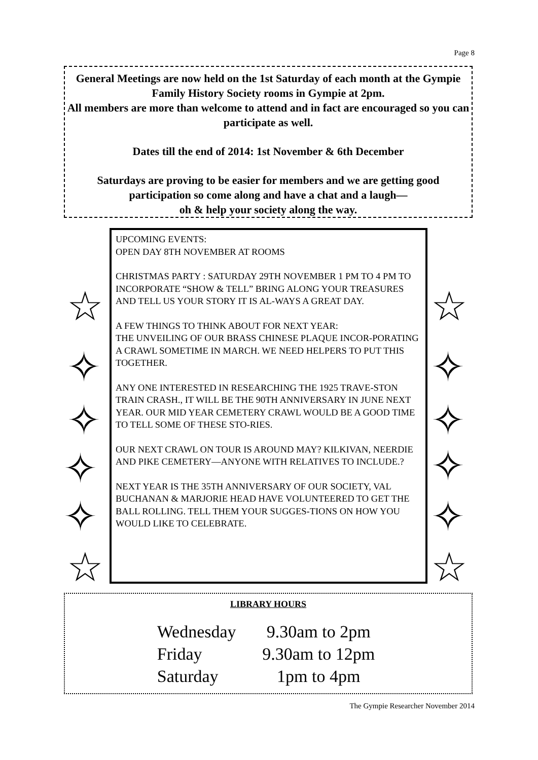Page 8
General Meetings are now held on the 1st Saturday of each month at the Gympie Family History Society rooms in Gympie at 2pm.
All members are more than welcome to attend and in fact are encouraged so you can participate as well.
Dates till the end of 2014: 1st November & 6th December
Saturdays are proving to be easier for members and we are getting good participation so come along and have a chat and a laugh—
oh & help your society along the way.
UPCOMING EVENTS:
OPEN DAY 8TH NOVEMBER AT ROOMS
CHRISTMAS PARTY : SATURDAY 29TH NOVEMBER 1 PM TO 4 PM TO INCORPORATE “SHOW & TELL” BRING ALONG YOUR TREASURES AND TELL US YOUR STORY IT IS AL-WAYS A GREAT DAY.
A FEW THINGS TO THINK ABOUT FOR NEXT YEAR:
THE UNVEILING OF OUR BRASS CHINESE PLAQUE INCOR-PORATING A CRAWL SOMETIME IN MARCH. WE NEED HELPERS TO PUT THIS TOGETHER.
ANY ONE INTERESTED IN RESEARCHING THE 1925 TRAVE-STON TRAIN CRASH., IT WILL BE THE 90TH ANNIVERSARY IN JUNE NEXT YEAR. OUR MID YEAR CEMETERY CRAWL WOULD BE A GOOD TIME TO TELL SOME OF THESE STO-RIES.
OUR NEXT CRAWL ON TOUR IS AROUND MAY? KILKIVAN, NEERDIE AND PIKE CEMETERY—ANYONE WITH RELATIVES TO INCLUDE.?
NEXT YEAR IS THE 35TH ANNIVERSARY OF OUR SOCIETY, VAL BUCHANAN & MARJORIE HEAD HAVE VOLUNTEERED TO GET THE BALL ROLLING. TELL THEM YOUR SUGGES-TIONS ON HOW YOU WOULD LIKE TO CELEBRATE.
☆
✧
✧
✧
✧
☆
☆
✧
✧
✧
✧
☆
LIBRARY HOURS
Wednesday 9.30am to 2pm
Friday 9.30am to 12pm
Saturday 1pm to 4pm
The Gympie Researcher November 2014